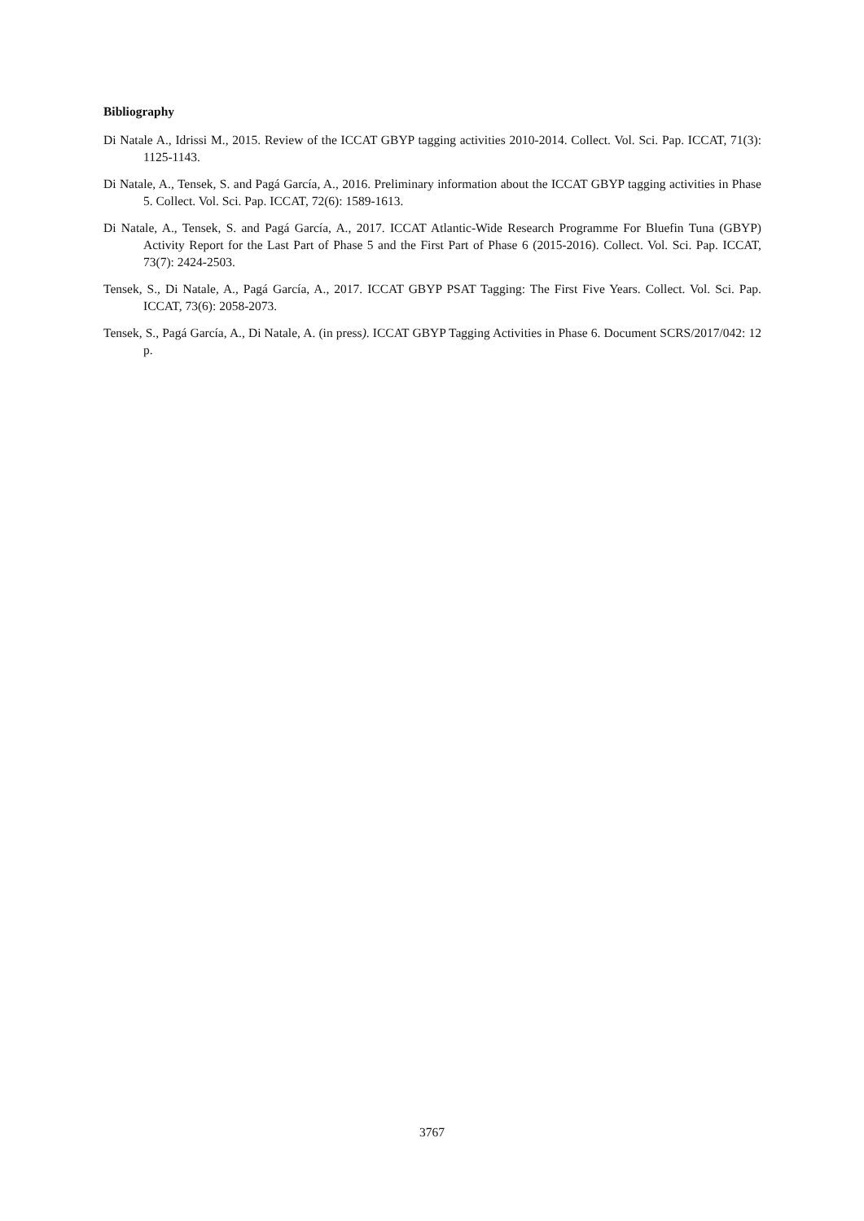Bibliography
Di Natale A., Idrissi M., 2015. Review of the ICCAT GBYP tagging activities 2010-2014. Collect. Vol. Sci. Pap. ICCAT, 71(3): 1125-1143.
Di Natale, A., Tensek, S. and Pagá García, A., 2016. Preliminary information about the ICCAT GBYP tagging activities in Phase 5. Collect. Vol. Sci. Pap. ICCAT, 72(6): 1589-1613.
Di Natale, A., Tensek, S. and Pagá García, A., 2017. ICCAT Atlantic-Wide Research Programme For Bluefin Tuna (GBYP) Activity Report for the Last Part of Phase 5 and the First Part of Phase 6 (2015-2016). Collect. Vol. Sci. Pap. ICCAT, 73(7): 2424-2503.
Tensek, S., Di Natale, A., Pagá García, A., 2017. ICCAT GBYP PSAT Tagging: The First Five Years. Collect. Vol. Sci. Pap. ICCAT, 73(6): 2058-2073.
Tensek, S., Pagá García, A., Di Natale, A. (in press). ICCAT GBYP Tagging Activities in Phase 6. Document SCRS/2017/042: 12 p.
3767